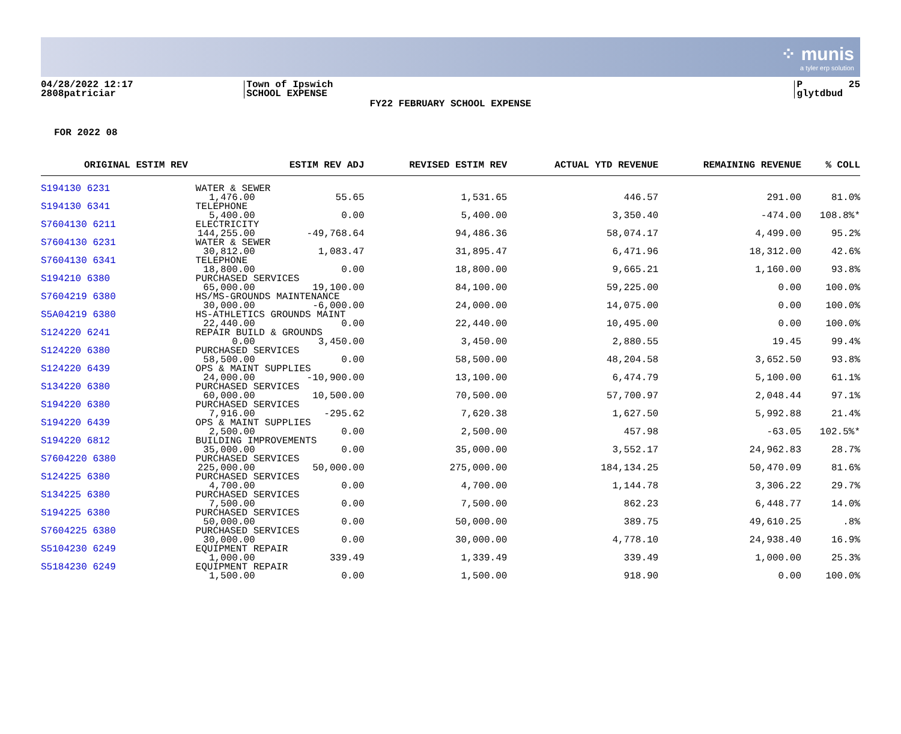⁘ munis
a tyler erp solution
04/28/2022 12:17 2808patriciar
Town of Ipswich SCHOOL EXPENSE
P 25 glytdbud
FY22 FEBRUARY SCHOOL EXPENSE
FOR 2022 08
| ORIGINAL ESTIM REV | | ESTIM REV ADJ | REVISED ESTIM REV | ACTUAL YTD REVENUE | | REMAINING REVENUE | % COLL |
| --- | --- | --- | --- | --- | --- | --- | --- |
| S194130 6231 | WATER & SEWER | | | | | | |
| | 1,476.00 | 55.65 | 1,531.65 | 446.57 | | 291.00 | 81.0% |
| S194130 6341 | TELEPHONE | | | | | | |
| | 5,400.00 | 0.00 | 5,400.00 | 3,350.40 | | -474.00 | 108.8%* |
| S7604130 6211 | ELECTRICITY | | | | | | |
| | 144,255.00 | -49,768.64 | 94,486.36 | 58,074.17 | | 4,499.00 | 95.2% |
| S7604130 6231 | WATER & SEWER | | | | | | |
| | 30,812.00 | 1,083.47 | 31,895.47 | 6,471.96 | | 18,312.00 | 42.6% |
| S7604130 6341 | TELEPHONE | | | | | | |
| | 18,800.00 | 0.00 | 18,800.00 | 9,665.21 | | 1,160.00 | 93.8% |
| S194210 6380 | PURCHASED SERVICES | | | | | | |
| | 65,000.00 | 19,100.00 | 84,100.00 | 59,225.00 | | 0.00 | 100.0% |
| S7604219 6380 | HS/MS-GROUNDS MAINTENANCE | | | | | | |
| | 30,000.00 | -6,000.00 | 24,000.00 | 14,075.00 | | 0.00 | 100.0% |
| S5A04219 6380 | HS-ATHLETICS GROUNDS MAINT | | | | | | |
| | 22,440.00 | 0.00 | 22,440.00 | 10,495.00 | | 0.00 | 100.0% |
| S124220 6241 | REPAIR BUILD & GROUNDS | | | | | | |
| | 0.00 | 3,450.00 | 3,450.00 | 2,880.55 | | 19.45 | 99.4% |
| S124220 6380 | PURCHASED SERVICES | | | | | | |
| | 58,500.00 | 0.00 | 58,500.00 | 48,204.58 | | 3,652.50 | 93.8% |
| S124220 6439 | OPS & MAINT SUPPLIES | | | | | | |
| | 24,000.00 | -10,900.00 | 13,100.00 | 6,474.79 | | 5,100.00 | 61.1% |
| S134220 6380 | PURCHASED SERVICES | | | | | | |
| | 60,000.00 | 10,500.00 | 70,500.00 | 57,700.97 | | 2,048.44 | 97.1% |
| S194220 6380 | PURCHASED SERVICES | | | | | | |
| | 7,916.00 | -295.62 | 7,620.38 | 1,627.50 | | 5,992.88 | 21.4% |
| S194220 6439 | OPS & MAINT SUPPLIES | | | | | | |
| | 2,500.00 | 0.00 | 2,500.00 | 457.98 | | -63.05 | 102.5%* |
| S194220 6812 | BUILDING IMPROVEMENTS | | | | | | |
| | 35,000.00 | 0.00 | 35,000.00 | 3,552.17 | | 24,962.83 | 28.7% |
| S7604220 6380 | PURCHASED SERVICES | | | | | | |
| | 225,000.00 | 50,000.00 | 275,000.00 | 184,134.25 | | 50,470.09 | 81.6% |
| S124225 6380 | PURCHASED SERVICES | | | | | | |
| | 4,700.00 | 0.00 | 4,700.00 | 1,144.78 | | 3,306.22 | 29.7% |
| S134225 6380 | PURCHASED SERVICES | | | | | | |
| | 7,500.00 | 0.00 | 7,500.00 | 862.23 | | 6,448.77 | 14.0% |
| S194225 6380 | PURCHASED SERVICES | | | | | | |
| | 50,000.00 | 0.00 | 50,000.00 | 389.75 | | 49,610.25 | .8% |
| S7604225 6380 | PURCHASED SERVICES | | | | | | |
| | 30,000.00 | 0.00 | 30,000.00 | 4,778.10 | | 24,938.40 | 16.9% |
| S5104230 6249 | EQUIPMENT REPAIR | | | | | | |
| | 1,000.00 | 339.49 | 1,339.49 | 339.49 | | 1,000.00 | 25.3% |
| S5184230 6249 | EQUIPMENT REPAIR | | | | | | |
| | 1,500.00 | 0.00 | 1,500.00 | 918.90 | | 0.00 | 100.0% |